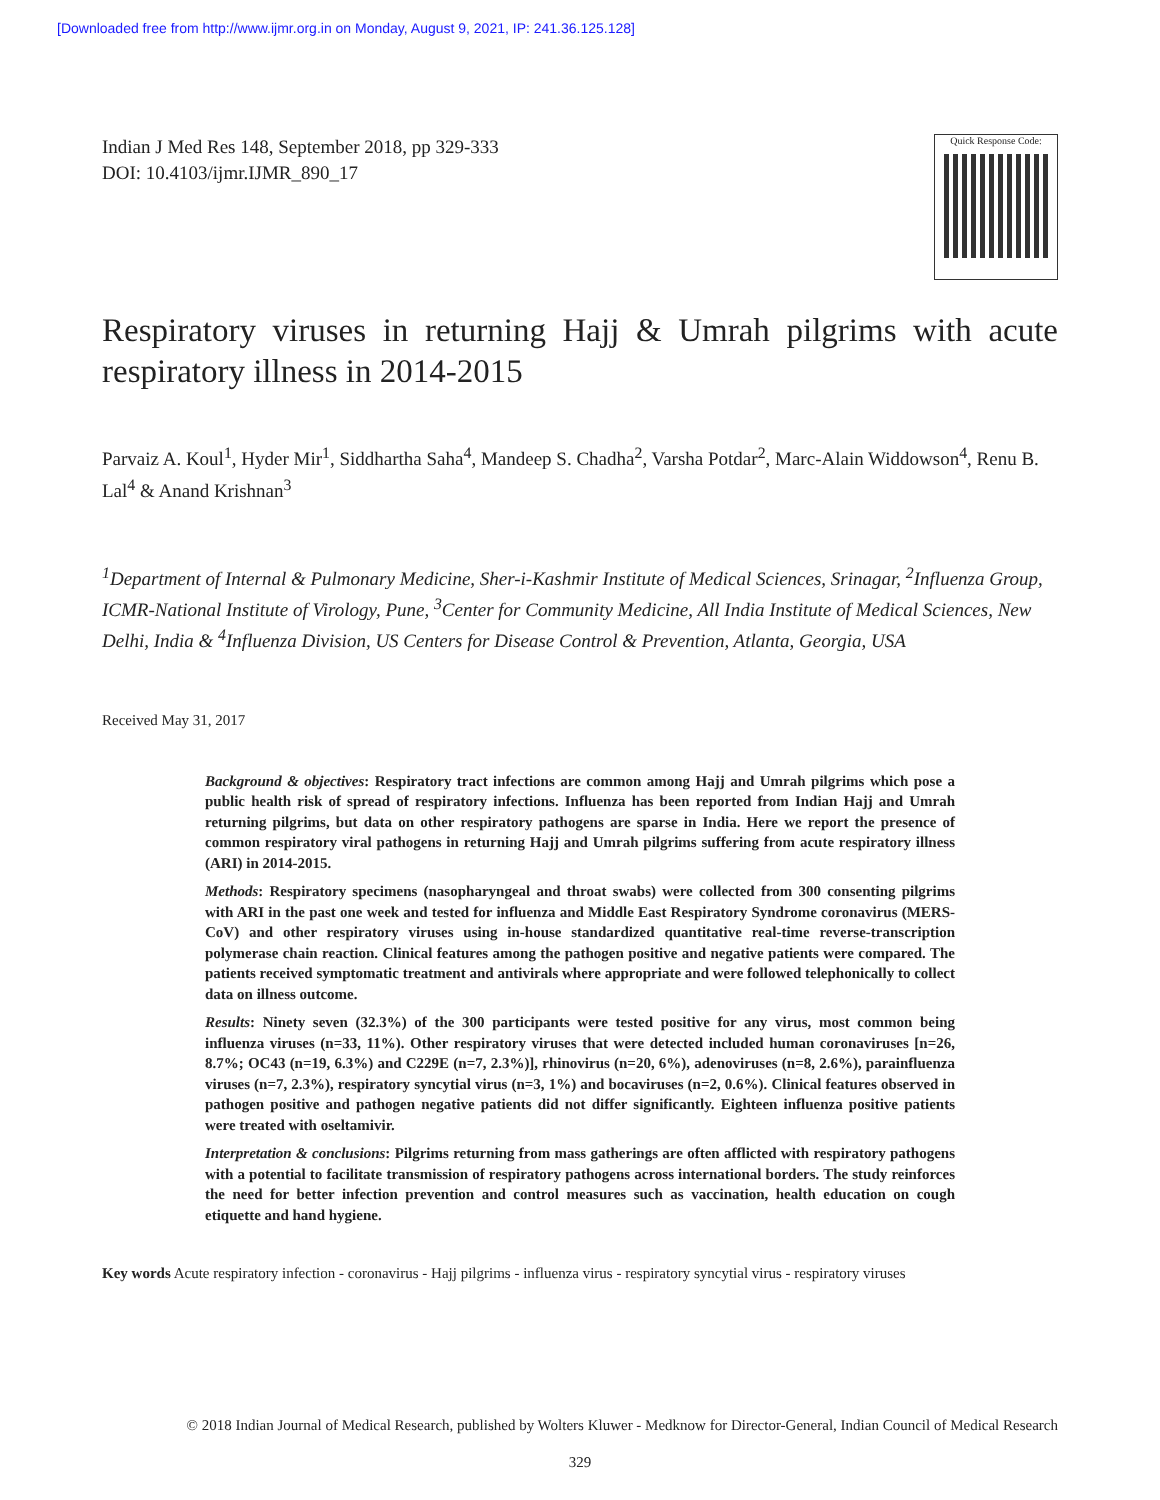[Downloaded free from http://www.ijmr.org.in on Monday, August 9, 2021, IP: 241.36.125.128]
Indian J Med Res 148, September 2018, pp 329-333
DOI: 10.4103/ijmr.IJMR_890_17
Quick Response Code:
Respiratory viruses in returning Hajj & Umrah pilgrims with acute respiratory illness in 2014-2015
Parvaiz A. Koul<sup>1</sup>, Hyder Mir<sup>1</sup>, Siddhartha Saha<sup>4</sup>, Mandeep S. Chadha<sup>2</sup>, Varsha Potdar<sup>2</sup>, Marc-Alain Widdowson<sup>4</sup>, Renu B. Lal<sup>4</sup> & Anand Krishnan<sup>3</sup>
<sup>1</sup> Department of Internal & Pulmonary Medicine, Sher-i-Kashmir Institute of Medical Sciences, Srinagar, <sup>2</sup>Influenza Group, ICMR-National Institute of Virology, Pune, <sup>3</sup>Center for Community Medicine, All India Institute of Medical Sciences, New Delhi, India & <sup>4</sup>Influenza Division, US Centers for Disease Control & Prevention, Atlanta, Georgia, USA
Received May 31, 2017
Background & objectives: Respiratory tract infections are common among Hajj and Umrah pilgrims which pose a public health risk of spread of respiratory infections. Influenza has been reported from Indian Hajj and Umrah returning pilgrims, but data on other respiratory pathogens are sparse in India. Here we report the presence of common respiratory viral pathogens in returning Hajj and Umrah pilgrims suffering from acute respiratory illness (ARI) in 2014-2015.
Methods: Respiratory specimens (nasopharyngeal and throat swabs) were collected from 300 consenting pilgrims with ARI in the past one week and tested for influenza and Middle East Respiratory Syndrome coronavirus (MERS-CoV) and other respiratory viruses using in-house standardized quantitative real-time reverse-transcription polymerase chain reaction. Clinical features among the pathogen positive and negative patients were compared. The patients received symptomatic treatment and antivirals where appropriate and were followed telephonically to collect data on illness outcome.
Results: Ninety seven (32.3%) of the 300 participants were tested positive for any virus, most common being influenza viruses (n=33, 11%). Other respiratory viruses that were detected included human coronaviruses [n=26, 8.7%; OC43 (n=19, 6.3%) and C229E (n=7, 2.3%)], rhinovirus (n=20, 6%), adenoviruses (n=8, 2.6%), parainfluenza viruses (n=7, 2.3%), respiratory syncytial virus (n=3, 1%) and bocaviruses (n=2, 0.6%). Clinical features observed in pathogen positive and pathogen negative patients did not differ significantly. Eighteen influenza positive patients were treated with oseltamivir.
Interpretation & conclusions: Pilgrims returning from mass gatherings are often afflicted with respiratory pathogens with a potential to facilitate transmission of respiratory pathogens across international borders. The study reinforces the need for better infection prevention and control measures such as vaccination, health education on cough etiquette and hand hygiene.
Key words Acute respiratory infection - coronavirus - Hajj pilgrims - influenza virus - respiratory syncytial virus - respiratory viruses
© 2018 Indian Journal of Medical Research, published by Wolters Kluwer - Medknow for Director-General, Indian Council of Medical Research
329